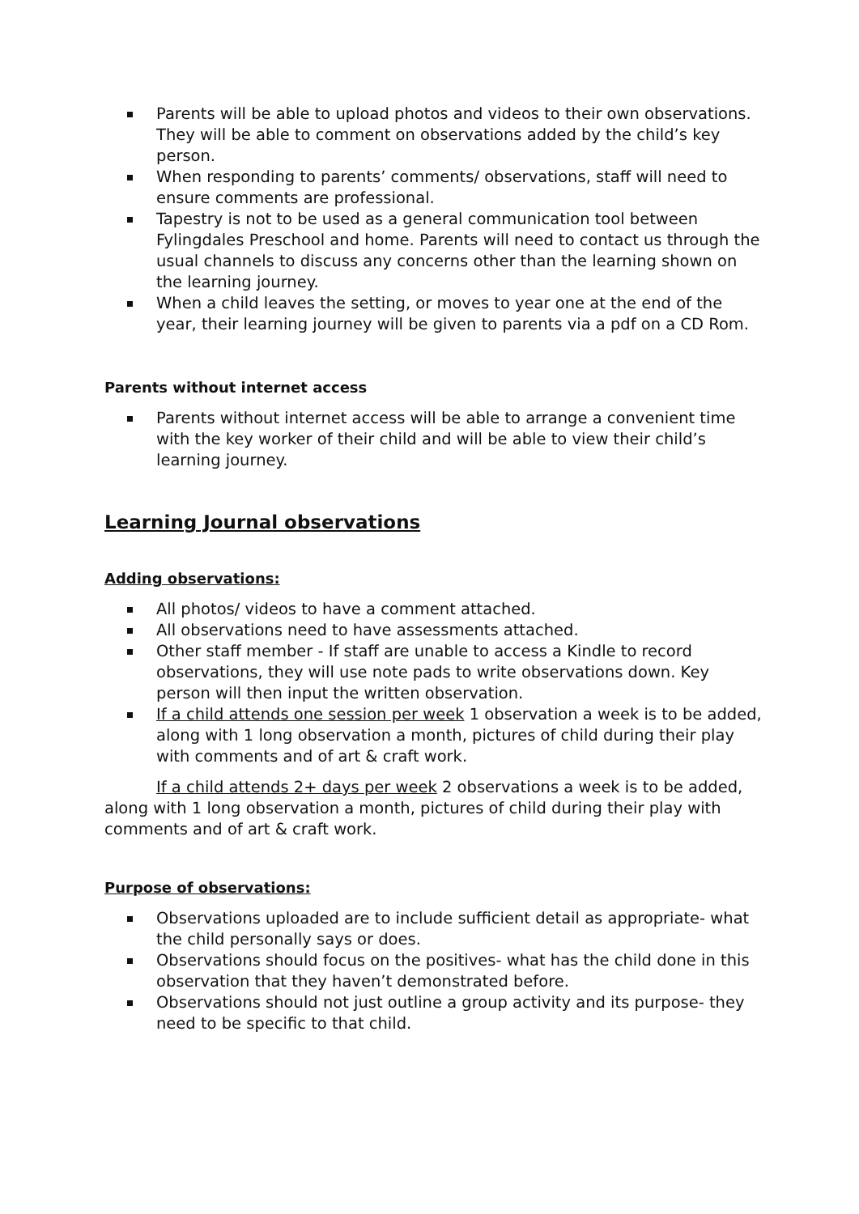Parents will be able to upload photos and videos to their own observations. They will be able to comment on observations added by the child’s key person.
When responding to parents’ comments/ observations, staff will need to ensure comments are professional.
Tapestry is not to be used as a general communication tool between Fylingdales Preschool and home. Parents will need to contact us through the usual channels to discuss any concerns other than the learning shown on the learning journey.
When a child leaves the setting, or moves to year one at the end of the year, their learning journey will be given to parents via a pdf on a CD Rom.
Parents without internet access
Parents without internet access will be able to arrange a convenient time with the key worker of their child and will be able to view their child’s learning journey.
Learning Journal observations
Adding observations:
All photos/ videos to have a comment attached.
All observations need to have assessments attached.
Other staff member - If staff are unable to access a Kindle to record observations, they will use note pads to write observations down. Key person will then input the written observation.
If a child attends one session per week 1 observation a week is to be added, along with 1 long observation a month, pictures of child during their play with comments and of art & craft work.
If a child attends 2+ days per week 2 observations a week is to be added, along with 1 long observation a month, pictures of child during their play with comments and of art & craft work.
Purpose of observations:
Observations uploaded are to include sufficient detail as appropriate- what the child personally says or does.
Observations should focus on the positives- what has the child done in this observation that they haven’t demonstrated before.
Observations should not just outline a group activity and its purpose- they need to be specific to that child.